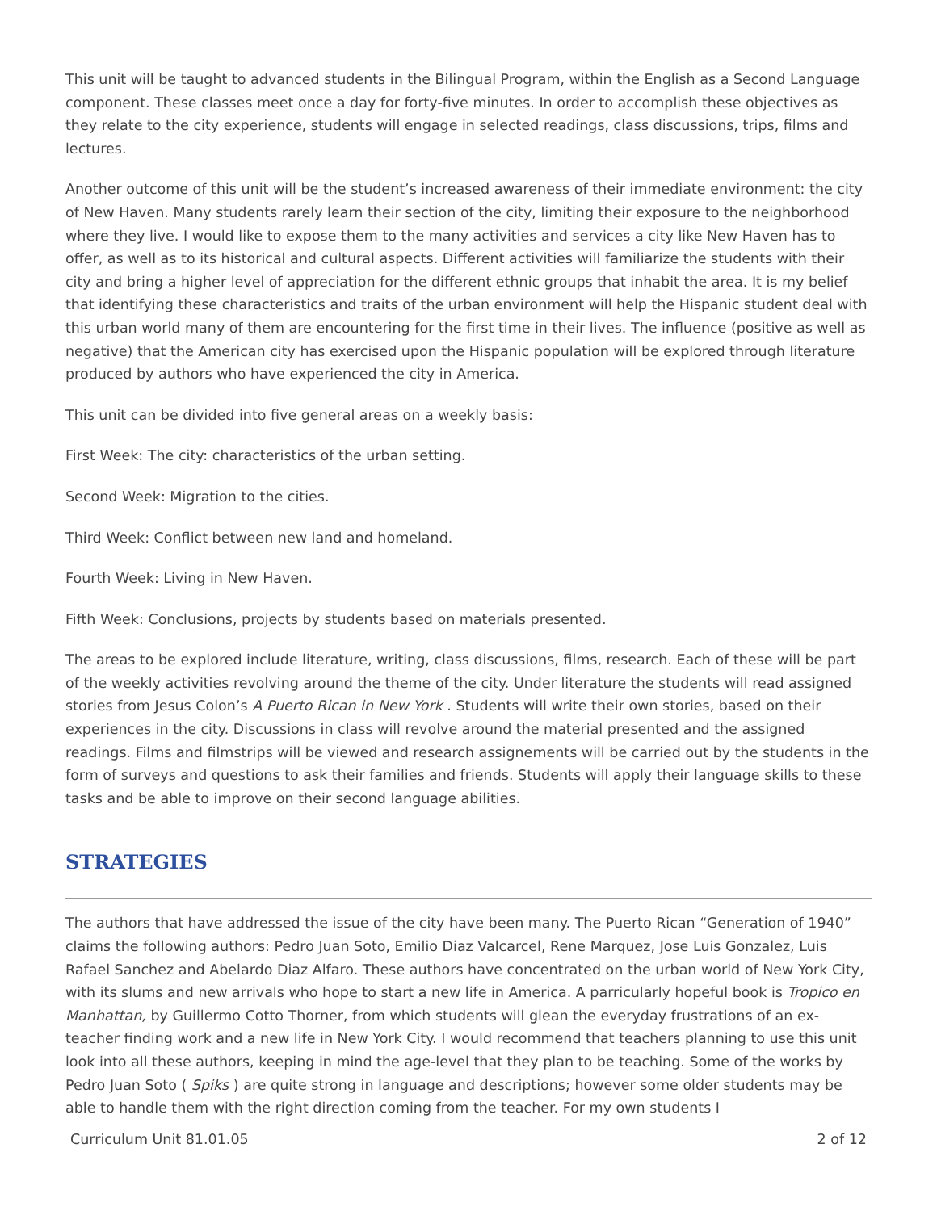This unit will be taught to advanced students in the Bilingual Program, within the English as a Second Language component. These classes meet once a day for forty-five minutes. In order to accomplish these objectives as they relate to the city experience, students will engage in selected readings, class discussions, trips, films and lectures.
Another outcome of this unit will be the student’s increased awareness of their immediate environment: the city of New Haven. Many students rarely learn their section of the city, limiting their exposure to the neighborhood where they live. I would like to expose them to the many activities and services a city like New Haven has to offer, as well as to its historical and cultural aspects. Different activities will familiarize the students with their city and bring a higher level of appreciation for the different ethnic groups that inhabit the area. It is my belief that identifying these characteristics and traits of the urban environment will help the Hispanic student deal with this urban world many of them are encountering for the first time in their lives. The influence (positive as well as negative) that the American city has exercised upon the Hispanic population will be explored through literature produced by authors who have experienced the city in America.
This unit can be divided into five general areas on a weekly basis:
First Week: The city: characteristics of the urban setting.
Second Week: Migration to the cities.
Third Week: Conflict between new land and homeland.
Fourth Week: Living in New Haven.
Fifth Week: Conclusions, projects by students based on materials presented.
The areas to be explored include literature, writing, class discussions, films, research. Each of these will be part of the weekly activities revolving around the theme of the city. Under literature the students will read assigned stories from Jesus Colon’s A Puerto Rican in New York . Students will write their own stories, based on their experiences in the city. Discussions in class will revolve around the material presented and the assigned readings. Films and filmstrips will be viewed and research assignements will be carried out by the students in the form of surveys and questions to ask their families and friends. Students will apply their language skills to these tasks and be able to improve on their second language abilities.
STRATEGIES
The authors that have addressed the issue of the city have been many. The Puerto Rican “Generation of 1940” claims the following authors: Pedro Juan Soto, Emilio Diaz Valcarcel, Rene Marquez, Jose Luis Gonzalez, Luis Rafael Sanchez and Abelardo Diaz Alfaro. These authors have concentrated on the urban world of New York City, with its slums and new arrivals who hope to start a new life in America. A parricularly hopeful book is Tropico en Manhattan, by Guillermo Cotto Thorner, from which students will glean the everyday frustrations of an ex-teacher finding work and a new life in New York City. I would recommend that teachers planning to use this unit look into all these authors, keeping in mind the age-level that they plan to be teaching. Some of the works by Pedro Juan Soto ( Spiks ) are quite strong in language and descriptions; however some older students may be able to handle them with the right direction coming from the teacher. For my own students I
Curriculum Unit 81.01.05 2 of 12